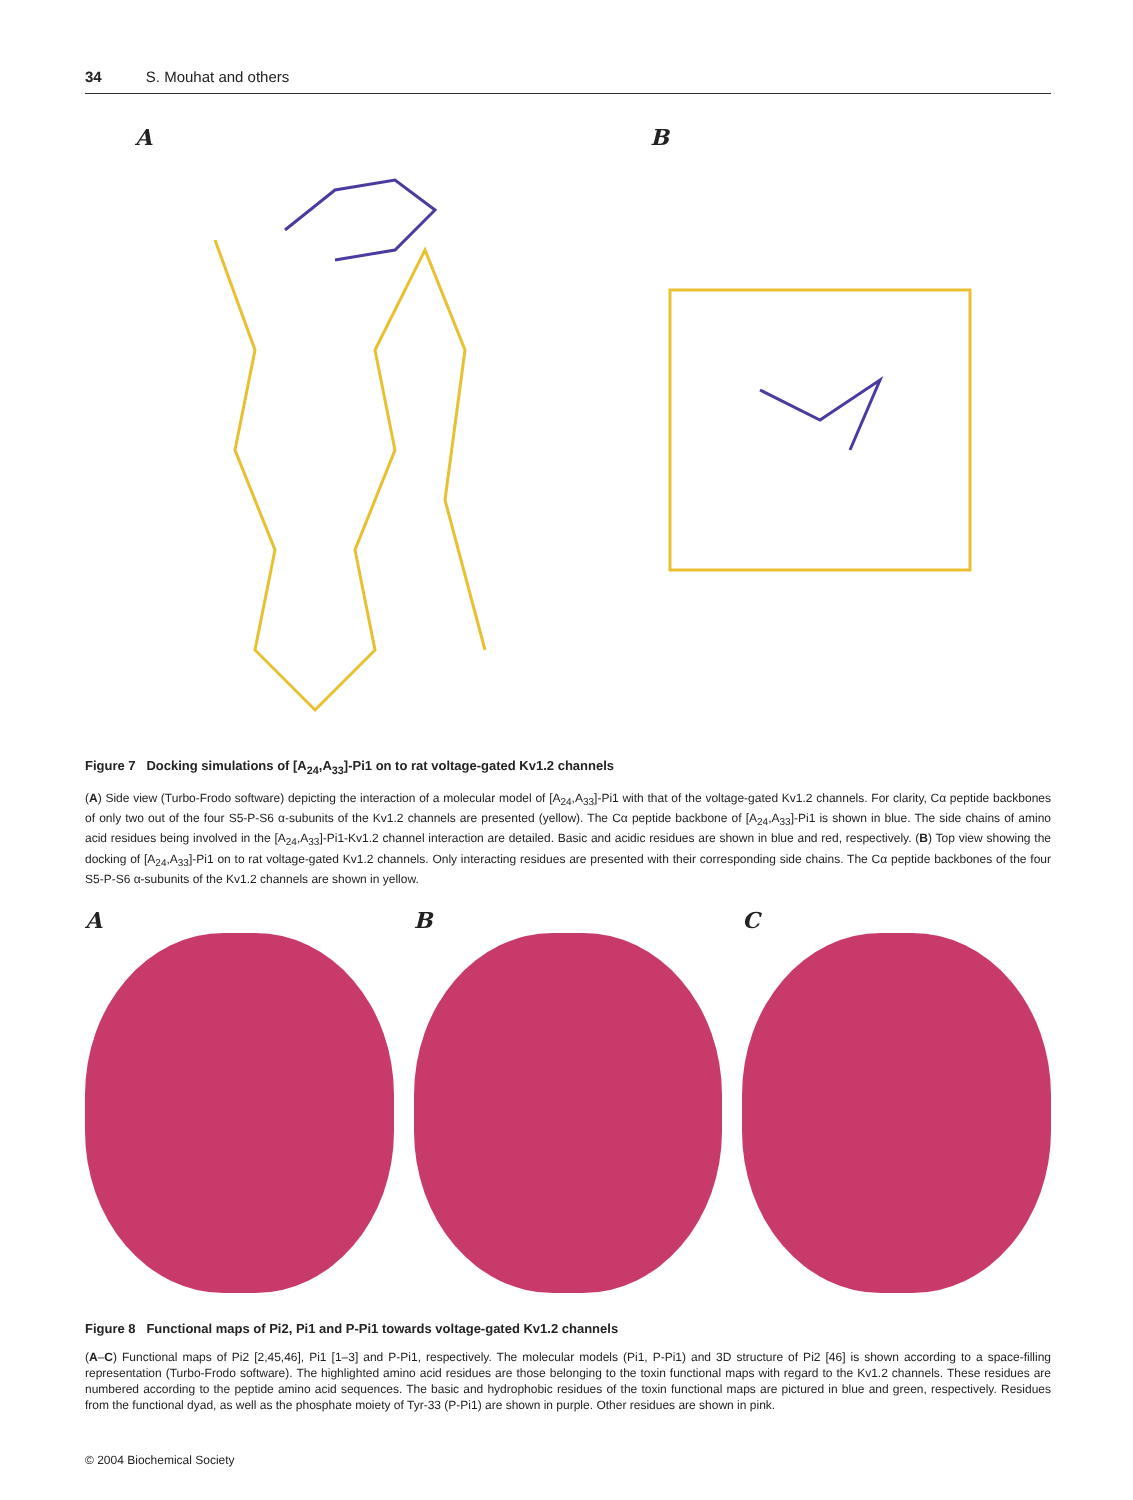34 S. Mouhat and others
A B
Figure 7 Docking simulations of [A<sub>24</sub>,A<sub>33</sub>]-Pi1 on to rat voltage-gated Kv1.2 channels
(A) Side view (Turbo-Frodo software) depicting the interaction of a molecular model of [A<sub>24</sub>,A<sub>33</sub>]-Pi1 with that of the voltage-gated Kv1.2 channels. For clarity, Cα peptide backbones of only two out of the four S5-P-S6 α-subunits of the Kv1.2 channels are presented (yellow). The Cα peptide backbone of [A<sub>24</sub>,A<sub>33</sub>]-Pi1 is shown in blue. The side chains of amino acid residues being involved in the [A<sub>24</sub>,A<sub>33</sub>]-Pi1-Kv1.2 channel interaction are detailed. Basic and acidic residues are shown in blue and red, respectively. (B) Top view showing the docking of [A<sub>24</sub>,A<sub>33</sub>]-Pi1 on to rat voltage-gated Kv1.2 channels. Only interacting residues are presented with their corresponding side chains. The Cα peptide backbones of the four S5-P-S6 α-subunits of the Kv1.2 channels are shown in yellow.
A B C
Figure 8 Functional maps of Pi2, Pi1 and P-Pi1 towards voltage-gated Kv1.2 channels
(A–C) Functional maps of Pi2 [2,45,46], Pi1 [1–3] and P-Pi1, respectively. The molecular models (Pi1, P-Pi1) and 3D structure of Pi2 [46] is shown according to a space-filling representation (Turbo-Frodo software). The highlighted amino acid residues are those belonging to the toxin functional maps with regard to the Kv1.2 channels. These residues are numbered according to the peptide amino acid sequences. The basic and hydrophobic residues of the toxin functional maps are pictured in blue and green, respectively. Residues from the functional dyad, as well as the phosphate moiety of Tyr-33 (P-Pi1) are shown in purple. Other residues are shown in pink.
© 2004 Biochemical Society